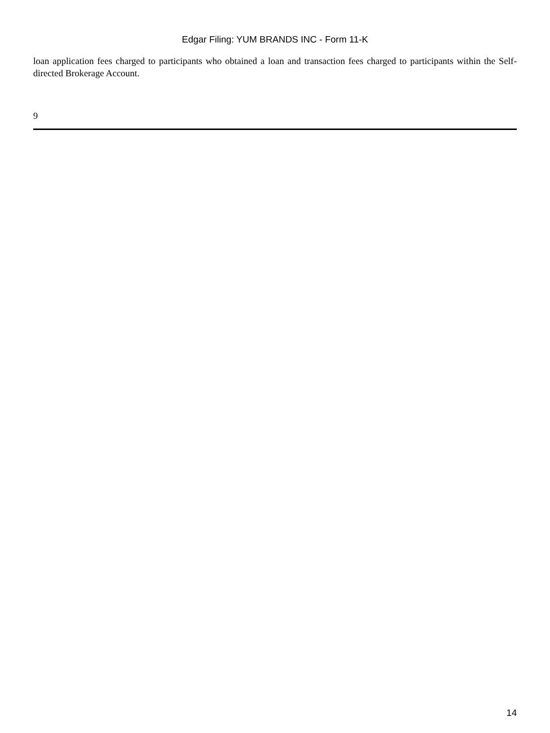Edgar Filing: YUM BRANDS INC - Form 11-K
loan application fees charged to participants who obtained a loan and transaction fees charged to participants within the Self-directed Brokerage Account.
9
14